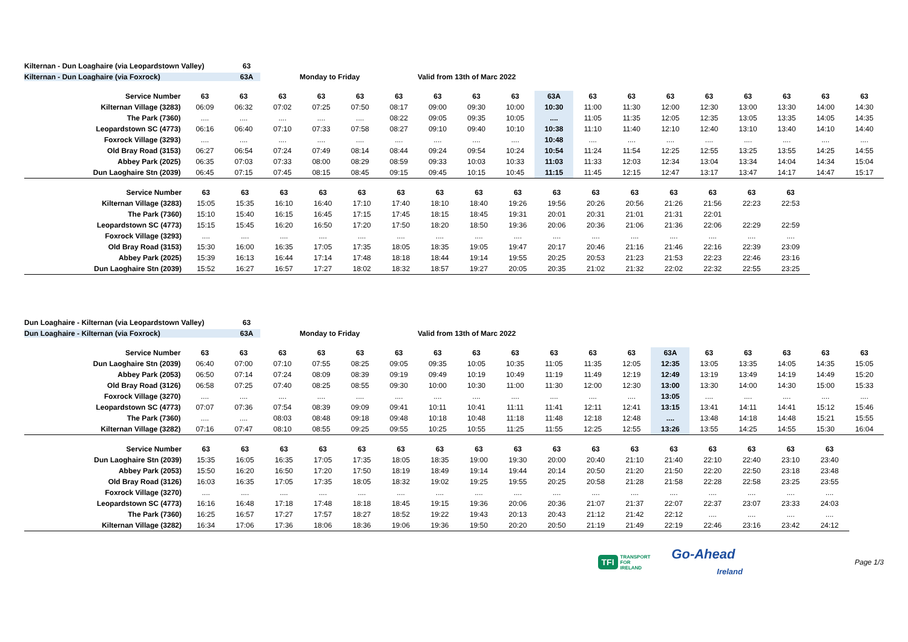Kilternan - Dun Loaghaire (via Leopardstown Valley) 63
Kilternan - Dun Loaghaire (via Foxrock) 63A Monday to Friday Valid from 13th of Marc 2022
| Service Number | 63 | 63 | 63 | 63 | 63 | 63 | 63 | 63 | 63 | 63A | 63 | 63 | 63 | 63 | 63 | 63 | 63 | 63 |
| --- | --- | --- | --- | --- | --- | --- | --- | --- | --- | --- | --- | --- | --- | --- | --- | --- | --- | --- |
| Kilternan Village (3283) | 06:09 | 06:32 | 07:02 | 07:25 | 07:50 | 08:17 | 09:00 | 09:30 | 10:00 | 10:30 | 11:00 | 11:30 | 12:00 | 12:30 | 13:00 | 13:30 | 14:00 | 14:30 |
| The Park (7360) | .... | .... | .... | .... | .... | 08:22 | 09:05 | 09:35 | 10:05 | .... | 11:05 | 11:35 | 12:05 | 12:35 | 13:05 | 13:35 | 14:05 | 14:35 |
| Leopardstown SC (4773) | 06:16 | 06:40 | 07:10 | 07:33 | 07:58 | 08:27 | 09:10 | 09:40 | 10:10 | 10:38 | 11:10 | 11:40 | 12:10 | 12:40 | 13:10 | 13:40 | 14:10 | 14:40 |
| Foxrock Village (3293) | .... | .... | .... | .... | .... | .... | .... | .... | .... | 10:48 | .... | .... | .... | .... | .... | .... | .... | .... |
| Old Bray Road (3153) | 06:27 | 06:54 | 07:24 | 07:49 | 08:14 | 08:44 | 09:24 | 09:54 | 10:24 | 10:54 | 11:24 | 11:54 | 12:25 | 12:55 | 13:25 | 13:55 | 14:25 | 14:55 |
| Abbey Park (2025) | 06:35 | 07:03 | 07:33 | 08:00 | 08:29 | 08:59 | 09:33 | 10:03 | 10:33 | 11:03 | 11:33 | 12:03 | 12:34 | 13:04 | 13:34 | 14:04 | 14:34 | 15:04 |
| Dun Laoghaire Stn (2039) | 06:45 | 07:15 | 07:45 | 08:15 | 08:45 | 09:15 | 09:45 | 10:15 | 10:45 | 11:15 | 11:45 | 12:15 | 12:47 | 13:17 | 13:47 | 14:17 | 14:47 | 15:17 |
| Service Number | 63 | 63 | 63 | 63 | 63 | 63 | 63 | 63 | 63 | 63 | 63 | 63 | 63 | 63 | 63 | 63 |
| --- | --- | --- | --- | --- | --- | --- | --- | --- | --- | --- | --- | --- | --- | --- | --- | --- |
| Kilternan Village (3283) | 15:05 | 15:35 | 16:10 | 16:40 | 17:10 | 17:40 | 18:10 | 18:40 | 19:26 | 19:56 | 20:26 | 20:56 | 21:26 | 21:56 | 22:23 | 22:53 |
| The Park (7360) | 15:10 | 15:40 | 16:15 | 16:45 | 17:15 | 17:45 | 18:15 | 18:45 | 19:31 | 20:01 | 20:31 | 21:01 | 21:31 | 22:01 | | |
| Leopardstown SC (4773) | 15:15 | 15:45 | 16:20 | 16:50 | 17:20 | 17:50 | 18:20 | 18:50 | 19:36 | 20:06 | 20:36 | 21:06 | 21:36 | 22:06 | 22:29 | 22:59 |
| Foxrock Village (3293) | .... | .... | .... | .... | .... | .... | .... | .... | .... | .... | .... | .... | .... | .... | .... | .... |
| Old Bray Road (3153) | 15:30 | 16:00 | 16:35 | 17:05 | 17:35 | 18:05 | 18:35 | 19:05 | 19:47 | 20:17 | 20:46 | 21:16 | 21:46 | 22:16 | 22:39 | 23:09 |
| Abbey Park (2025) | 15:39 | 16:13 | 16:44 | 17:14 | 17:48 | 18:18 | 18:44 | 19:14 | 19:55 | 20:25 | 20:53 | 21:23 | 21:53 | 22:23 | 22:46 | 23:16 |
| Dun Laoghaire Stn (2039) | 15:52 | 16:27 | 16:57 | 17:27 | 18:02 | 18:32 | 18:57 | 19:27 | 20:05 | 20:35 | 21:02 | 21:32 | 22:02 | 22:32 | 22:55 | 23:25 |
Dun Loaghaire - Kilternan (via Leopardstown Valley) 63
Dun Loaghaire - Kilternan (via Foxrock) 63A Monday to Friday Valid from 13th of Marc 2022
| Service Number | 63 | 63 | 63 | 63 | 63 | 63 | 63 | 63 | 63 | 63 | 63 | 63 | 63A | 63 | 63 | 63 | 63 | 63 |
| --- | --- | --- | --- | --- | --- | --- | --- | --- | --- | --- | --- | --- | --- | --- | --- | --- | --- | --- |
| Dun Laoghaire Stn (2039) | 06:40 | 07:00 | 07:10 | 07:55 | 08:25 | 09:05 | 09:35 | 10:05 | 10:35 | 11:05 | 11:35 | 12:05 | 12:35 | 13:05 | 13:35 | 14:05 | 14:35 | 15:05 |
| Abbey Park (2053) | 06:50 | 07:14 | 07:24 | 08:09 | 08:39 | 09:19 | 09:49 | 10:19 | 10:49 | 11:19 | 11:49 | 12:19 | 12:49 | 13:19 | 13:49 | 14:19 | 14:49 | 15:20 |
| Old Bray Road (3126) | 06:58 | 07:25 | 07:40 | 08:25 | 08:55 | 09:30 | 10:00 | 10:30 | 11:00 | 11:30 | 12:00 | 12:30 | 13:00 | 13:30 | 14:00 | 14:30 | 15:00 | 15:33 |
| Foxrock Village (3270) | .... | .... | .... | .... | .... | .... | .... | .... | .... | .... | .... | .... | 13:05 | .... | .... | .... | .... | .... |
| Leopardstown SC (4773) | 07:07 | 07:36 | 07:54 | 08:39 | 09:09 | 09:41 | 10:11 | 10:41 | 11:11 | 11:41 | 12:11 | 12:41 | 13:15 | 13:41 | 14:11 | 14:41 | 15:12 | 15:46 |
| The Park (7360) | .... | .... | 08:03 | 08:48 | 09:18 | 09:48 | 10:18 | 10:48 | 11:18 | 11:48 | 12:18 | 12:48 | .... | 13:48 | 14:18 | 14:48 | 15:21 | 15:55 |
| Kilternan Village (3282) | 07:16 | 07:47 | 08:10 | 08:55 | 09:25 | 09:55 | 10:25 | 10:55 | 11:25 | 11:55 | 12:25 | 12:55 | 13:26 | 13:55 | 14:25 | 14:55 | 15:30 | 16:04 |
| Service Number | 63 | 63 | 63 | 63 | 63 | 63 | 63 | 63 | 63 | 63 | 63 | 63 | 63 | 63 | 63 | 63 | 63 |
| --- | --- | --- | --- | --- | --- | --- | --- | --- | --- | --- | --- | --- | --- | --- | --- | --- | --- |
| Dun Laoghaire Stn (2039) | 15:35 | 16:05 | 16:35 | 17:05 | 17:35 | 18:05 | 18:35 | 19:00 | 19:30 | 20:00 | 20:40 | 21:10 | 21:40 | 22:10 | 22:40 | 23:10 | 23:40 |
| Abbey Park (2053) | 15:50 | 16:20 | 16:50 | 17:20 | 17:50 | 18:19 | 18:49 | 19:14 | 19:44 | 20:14 | 20:50 | 21:20 | 21:50 | 22:20 | 22:50 | 23:18 | 23:48 |
| Old Bray Road (3126) | 16:03 | 16:35 | 17:05 | 17:35 | 18:05 | 18:32 | 19:02 | 19:25 | 19:55 | 20:25 | 20:58 | 21:28 | 21:58 | 22:28 | 22:58 | 23:25 | 23:55 |
| Foxrock Village (3270) | .... | .... | .... | .... | .... | .... | .... | .... | .... | .... | .... | .... | .... | .... | .... | .... | .... |
| Leopardstown SC (4773) | 16:16 | 16:48 | 17:18 | 17:48 | 18:18 | 18:45 | 19:15 | 19:36 | 20:06 | 20:36 | 21:07 | 21:37 | 22:07 | 22:37 | 23:07 | 23:33 | 24:03 |
| The Park (7360) | 16:25 | 16:57 | 17:27 | 17:57 | 18:27 | 18:52 | 19:22 | 19:43 | 20:13 | 20:43 | 21:12 | 21:42 | 22:12 | .... | .... | .... | .... |
| Kilternan Village (3282) | 16:34 | 17:06 | 17:36 | 18:06 | 18:36 | 19:06 | 19:36 | 19:50 | 20:20 | 20:50 | 21:19 | 21:49 | 22:19 | 22:46 | 23:16 | 23:42 | 24:12 |
TFI TRANSPORT
FOR
IRELAND
Go-Ahead
Ireland
Page 1/3